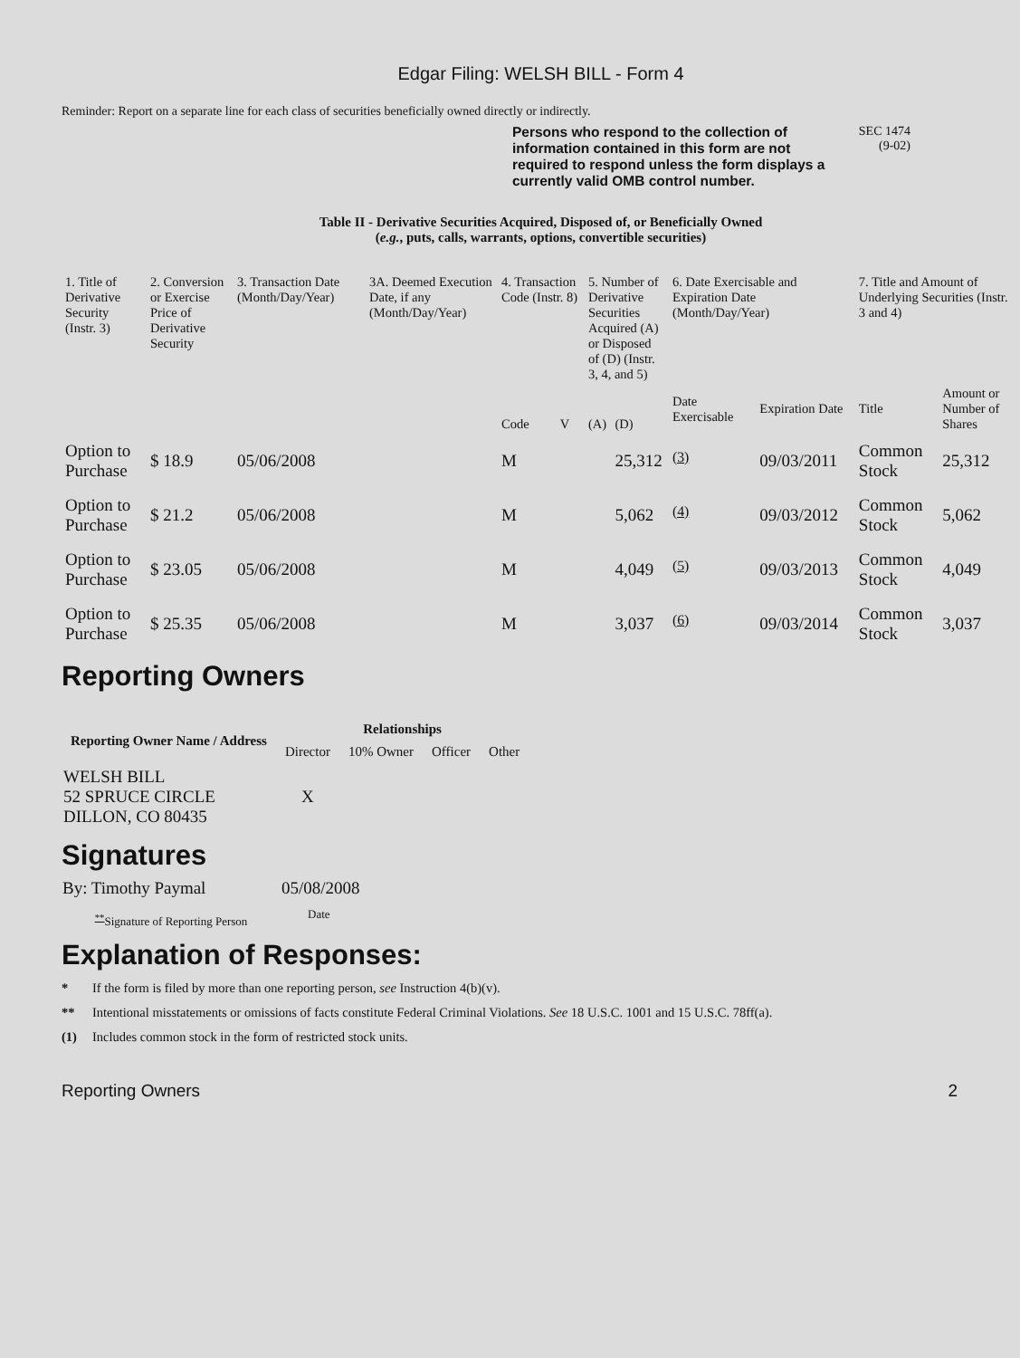Edgar Filing: WELSH BILL - Form 4
Reminder: Report on a separate line for each class of securities beneficially owned directly or indirectly.
Persons who respond to the collection of information contained in this form are not required to respond unless the form displays a currently valid OMB control number.
SEC 1474
(9-02)
Table II - Derivative Securities Acquired, Disposed of, or Beneficially Owned
(e.g., puts, calls, warrants, options, convertible securities)
| 1. Title of Derivative Security (Instr. 3) | 2. Conversion or Exercise Price of Derivative Security | 3. Transaction Date (Month/Day/Year) | 3A. Deemed Execution Date, if any (Month/Day/Year) | 4. Transaction Code (Instr. 8) | | 5. Number of Derivative Securities Acquired (A) or Disposed of (D) (Instr. 3, 4, and 5) | | 6. Date Exercisable and Expiration Date (Month/Day/Year) | | 7. Title and Amount of Underlying Securities (Instr. 3 and 4) | |
| --- | --- | --- | --- | --- | --- | --- | --- | --- | --- | --- | --- |
| | | | | Code | V | (A) | (D) | Date Exercisable | Expiration Date | Title | Amount or Number of Shares |
| Option to Purchase | $ 18.9 | 05/06/2008 | | M | | | 25,312 | <sup>(3)</sup> | 09/03/2011 | Common Stock | 25,312 |
| Option to Purchase | $ 21.2 | 05/06/2008 | | M | | | 5,062 | <sup>(4)</sup> | 09/03/2012 | Common Stock | 5,062 |
| Option to Purchase | $ 23.05 | 05/06/2008 | | M | | | 4,049 | <sup>(5)</sup> | 09/03/2013 | Common Stock | 4,049 |
| Option to Purchase | $ 25.35 | 05/06/2008 | | M | | | 3,037 | <sup>(6)</sup> | 09/03/2014 | Common Stock | 3,037 |
Reporting Owners
| Reporting Owner Name / Address | Relationships | | | |
| --- | --- | --- | --- | --- |
| | Director | 10% Owner | Officer | Other |
| WELSH BILL 52 SPRUCE CIRCLE DILLON, CO 80435 | X | | | |
Signatures
| By: Timothy Paymal | 05/08/2008 |
| <sup>**</sup> Signature of Reporting Person | Date |
Explanation of Responses:
* If the form is filed by more than one reporting person, see Instruction 4(b)(v).
** Intentional misstatements or omissions of facts constitute Federal Criminal Violations. See 18 U.S.C. 1001 and 15 U.S.C. 78ff(a).
(1) Includes common stock in the form of restricted stock units.
Reporting Owners 2